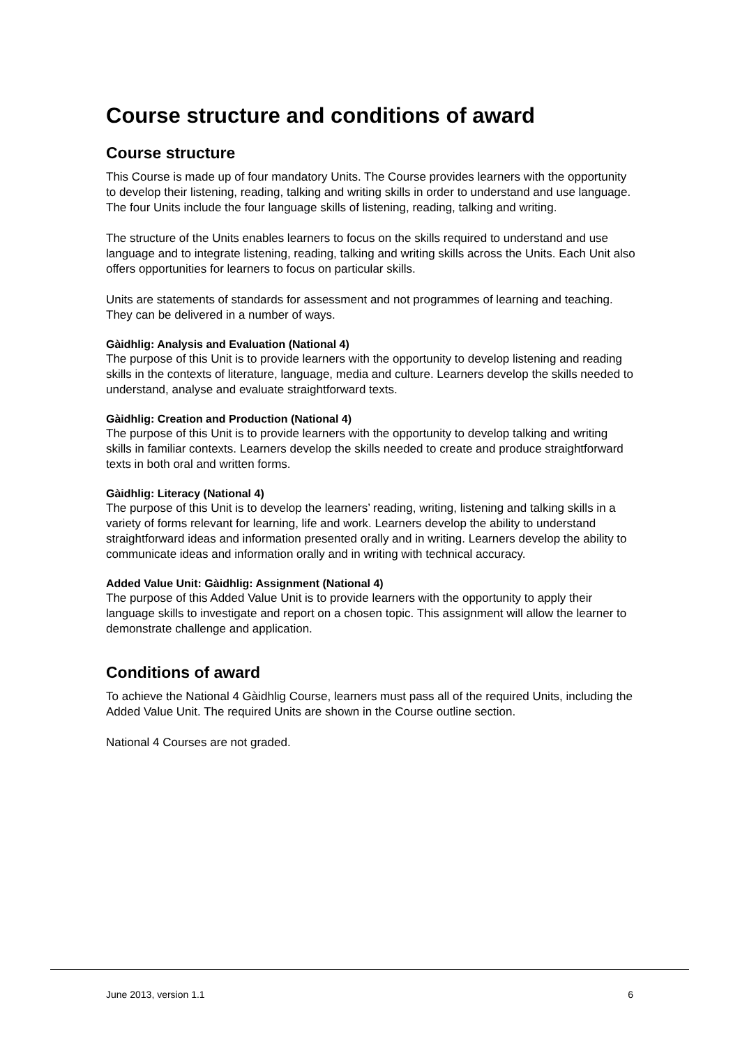Course structure and conditions of award
Course structure
This Course is made up of four mandatory Units. The Course provides learners with the opportunity to develop their listening, reading, talking and writing skills in order to understand and use language. The four Units include the four language skills of listening, reading, talking and writing.
The structure of the Units enables learners to focus on the skills required to understand and use language and to integrate listening, reading, talking and writing skills across the Units. Each Unit also offers opportunities for learners to focus on particular skills.
Units are statements of standards for assessment and not programmes of learning and teaching. They can be delivered in a number of ways.
Gàidhlig: Analysis and Evaluation (National 4)
The purpose of this Unit is to provide learners with the opportunity to develop listening and reading skills in the contexts of literature, language, media and culture. Learners develop the skills needed to understand, analyse and evaluate straightforward texts.
Gàidhlig: Creation and Production (National 4)
The purpose of this Unit is to provide learners with the opportunity to develop talking and writing skills in familiar contexts. Learners develop the skills needed to create and produce straightforward texts in both oral and written forms.
Gàidhlig: Literacy (National 4)
The purpose of this Unit is to develop the learners’ reading, writing, listening and talking skills in a variety of forms relevant for learning, life and work. Learners develop the ability to understand straightforward ideas and information presented orally and in writing. Learners develop the ability to communicate ideas and information orally and in writing with technical accuracy.
Added Value Unit: Gàidhlig: Assignment (National 4)
The purpose of this Added Value Unit is to provide learners with the opportunity to apply their language skills to investigate and report on a chosen topic. This assignment will allow the learner to demonstrate challenge and application.
Conditions of award
To achieve the National 4 Gàidhlig Course, learners must pass all of the required Units, including the Added Value Unit. The required Units are shown in the Course outline section.
National 4 Courses are not graded.
June 2013, version 1.1 6